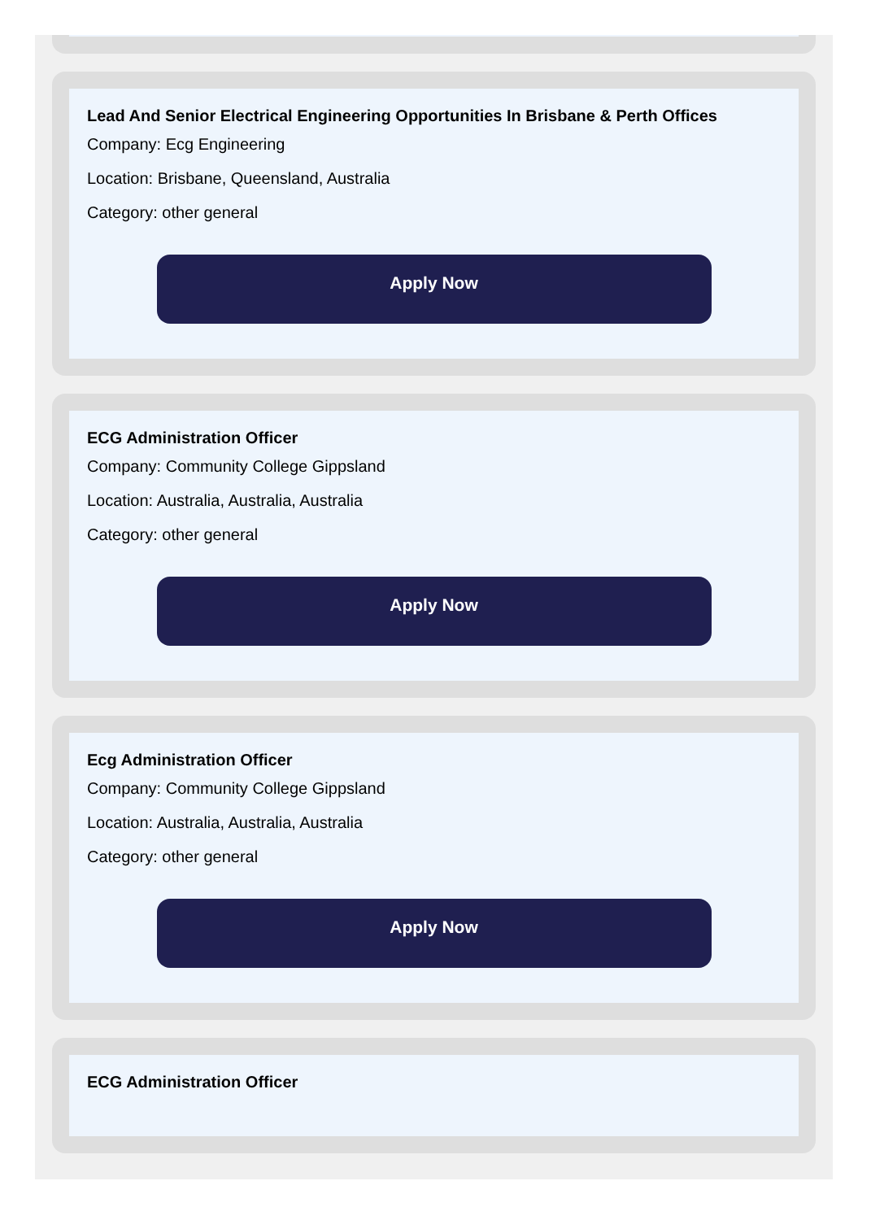Lead And Senior Electrical Engineering Opportunities In Brisbane & Perth Offices
Company: Ecg Engineering
Location: Brisbane, Queensland, Australia
Category: other general
Apply Now
ECG Administration Officer
Company: Community College Gippsland
Location: Australia, Australia, Australia
Category: other general
Apply Now
Ecg Administration Officer
Company: Community College Gippsland
Location: Australia, Australia, Australia
Category: other general
Apply Now
ECG Administration Officer